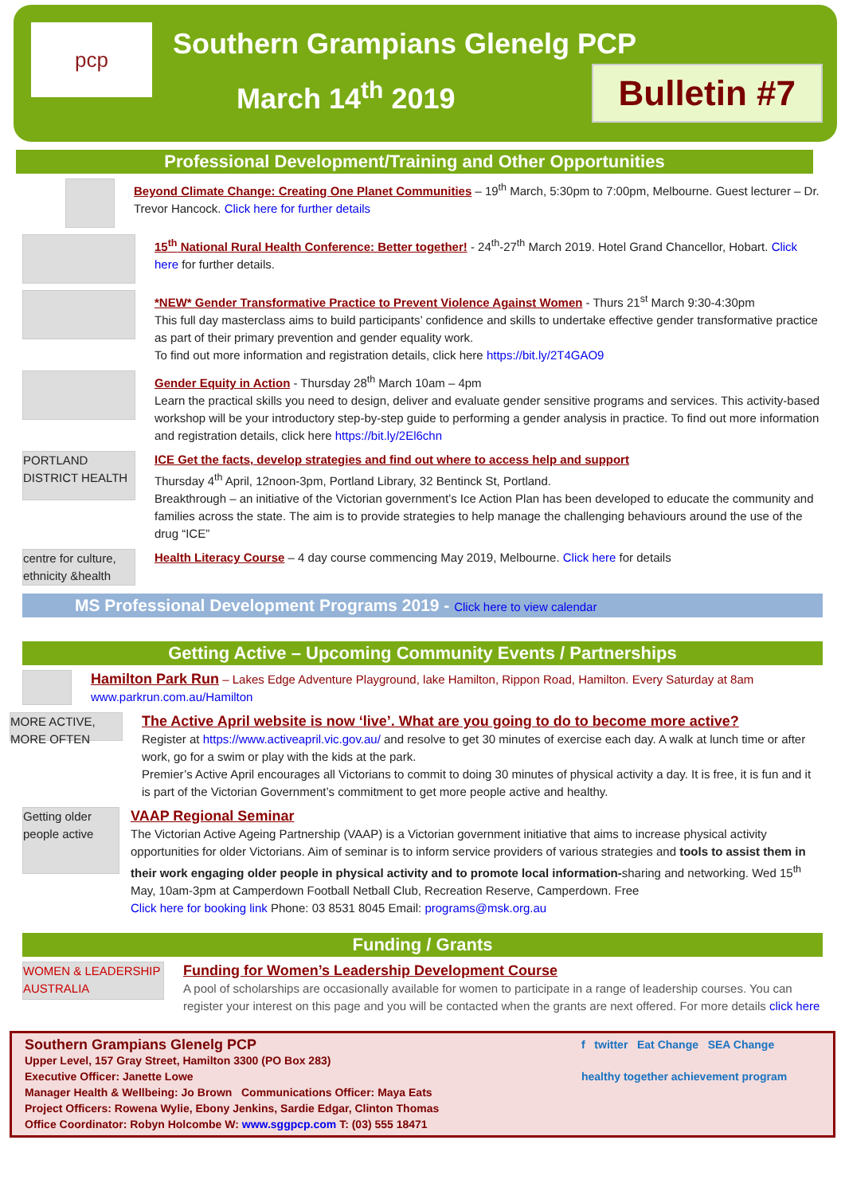pcp
Southern Grampians Glenelg PCP
March 14<sup>th</sup> 2019
Bulletin #7
Professional Development/Training and Other Opportunities
Beyond Climate Change: Creating One Planet Communities – 19<sup>th</sup> March, 5:30pm to 7:00pm, Melbourne. Guest lecturer – Dr. Trevor Hancock. Click here for further details
15<sup>th</sup> National Rural Health Conference: Better together! - 24<sup>th</sup>-27<sup>th</sup> March 2019. Hotel Grand Chancellor, Hobart. Click here for further details.
*NEW* Gender Transformative Practice to Prevent Violence Against Women - Thurs 21<sup>st</sup> March 9:30-4:30pm
This full day masterclass aims to build participants’ confidence and skills to undertake effective gender transformative practice as part of their primary prevention and gender equality work.
To find out more information and registration details, click here https://bit.ly/2T4GAO9
Gender Equity in Action - Thursday 28<sup>th</sup> March 10am – 4pm
Learn the practical skills you need to design, deliver and evaluate gender sensitive programs and services. This activity-based workshop will be your introductory step-by-step guide to performing a gender analysis in practice. To find out more information and registration details, click here https://bit.ly/2El6chn
PORTLAND DISTRICT HEALTH
ICE Get the facts, develop strategies and find out where to access help and support
Thursday 4<sup>th</sup> April, 12noon-3pm, Portland Library, 32 Bentinck St, Portland.
Breakthrough – an initiative of the Victorian government’s Ice Action Plan has been developed to educate the community and families across the state. The aim is to provide strategies to help manage the challenging behaviours around the use of the drug “ICE”
centre for culture, ethnicity &health
Health Literacy Course – 4 day course commencing May 2019, Melbourne. Click here for details
MS Professional Development Programs 2019 - Click here to view calendar
Getting Active – Upcoming Community Events / Partnerships
Hamilton Park Run – Lakes Edge Adventure Playground, lake Hamilton, Rippon Road, Hamilton. Every Saturday at 8am
www.parkrun.com.au/Hamilton
MORE ACTIVE, MORE OFTEN
The Active April website is now ‘live’. What are you going to do to become more active?
Register at https://www.activeapril.vic.gov.au/ and resolve to get 30 minutes of exercise each day. A walk at lunch time or after work, go for a swim or play with the kids at the park.
Premier’s Active April encourages all Victorians to commit to doing 30 minutes of physical activity a day. It is free, it is fun and it is part of the Victorian Government’s commitment to get more people active and healthy.
Getting older people active
VAAP Regional Seminar
The Victorian Active Ageing Partnership (VAAP) is a Victorian government initiative that aims to increase physical activity opportunities for older Victorians. Aim of seminar is to inform service providers of various strategies and tools to assist them in their work engaging older people in physical activity and to promote local information-sharing and networking. Wed 15<sup>th</sup> May, 10am-3pm at Camperdown Football Netball Club, Recreation Reserve, Camperdown. Free
Click here for booking link Phone: 03 8531 8045 Email: programs@msk.org.au
Funding / Grants
WOMEN & LEADERSHIP AUSTRALIA
Funding for Women’s Leadership Development Course
A pool of scholarships are occasionally available for women to participate in a range of leadership courses. You can register your interest on this page and you will be contacted when the grants are next offered. For more details click here
Southern Grampians Glenelg PCP
Upper Level, 157 Gray Street, Hamilton 3300 (PO Box 283)
Executive Officer: Janette Lowe
Manager Health & Wellbeing: Jo Brown Communications Officer: Maya Eats
Project Officers: Rowena Wylie, Ebony Jenkins, Sardie Edgar, Clinton Thomas
Office Coordinator: Robyn Holcombe W: www.sggpcp.com T: (03) 555 18471
f twitter Eat Change SEA Change
healthy together achievement program